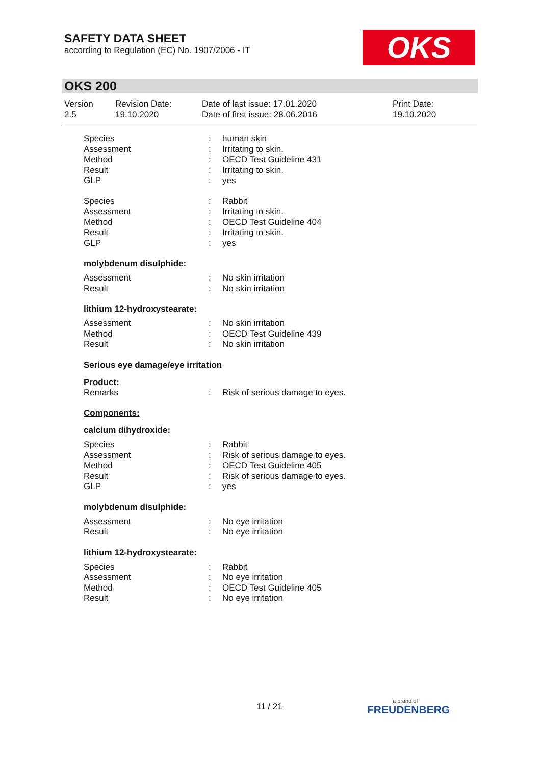SAFETY DATA SHEET
according to Regulation (EC) No. 1907/2006 - IT
OKS
OKS 200
| Version 2.5 | Revision Date: 19.10.2020 | Date of last issue: 17.01.2020 Date of first issue: 28.06.2016 | Print Date: 19.10.2020 |
| Species | : | human skin |
| Assessment | : | Irritating to skin. |
| Method | : | OECD Test Guideline 431 |
| Result | : | Irritating to skin. |
| GLP | : | yes |
| Species | : | Rabbit |
| Assessment | : | Irritating to skin. |
| Method | : | OECD Test Guideline 404 |
| Result | : | Irritating to skin. |
| GLP | : | yes |
molybdenum disulphide:
| Assessment | : | No skin irritation |
| Result | : | No skin irritation |
lithium 12-hydroxystearate:
| Assessment | : | No skin irritation |
| Method | : | OECD Test Guideline 439 |
| Result | : | No skin irritation |
Serious eye damage/eye irritation
Product:
| Remarks | : | Risk of serious damage to eyes. |
Components:
calcium dihydroxide:
| Species | : | Rabbit |
| Assessment | : | Risk of serious damage to eyes. |
| Method | : | OECD Test Guideline 405 |
| Result | : | Risk of serious damage to eyes. |
| GLP | : | yes |
molybdenum disulphide:
| Assessment | : | No eye irritation |
| Result | : | No eye irritation |
lithium 12-hydroxystearate:
| Species | : | Rabbit |
| Assessment | : | No eye irritation |
| Method | : | OECD Test Guideline 405 |
| Result | : | No eye irritation |
11 / 21
a brand of
FREUDENBERG